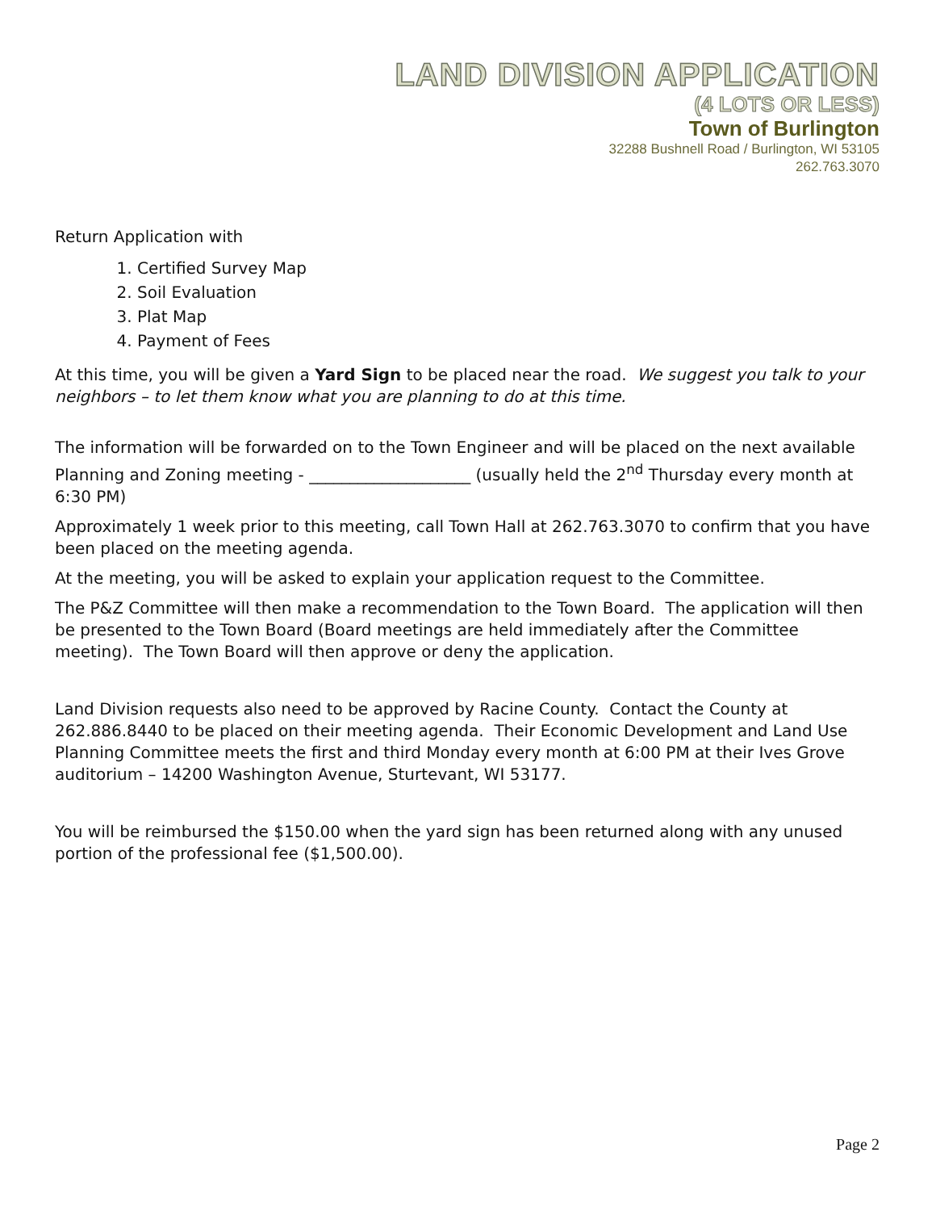LAND DIVISION APPLICATION
(4 LOTS OR LESS)
Town of Burlington
32288 Bushnell Road / Burlington, WI 53105
262.763.3070
Return Application with
1. Certified Survey Map
2. Soil Evaluation
3. Plat Map
4. Payment of Fees
At this time, you will be given a Yard Sign to be placed near the road. We suggest you talk to your neighbors – to let them know what you are planning to do at this time.
The information will be forwarded on to the Town Engineer and will be placed on the next available Planning and Zoning meeting - ____________________ (usually held the 2<sup>nd</sup> Thursday every month at 6:30 PM)
Approximately 1 week prior to this meeting, call Town Hall at 262.763.3070 to confirm that you have been placed on the meeting agenda.
At the meeting, you will be asked to explain your application request to the Committee.
The P&Z Committee will then make a recommendation to the Town Board. The application will then be presented to the Town Board (Board meetings are held immediately after the Committee meeting). The Town Board will then approve or deny the application.
Land Division requests also need to be approved by Racine County. Contact the County at 262.886.8440 to be placed on their meeting agenda. Their Economic Development and Land Use Planning Committee meets the first and third Monday every month at 6:00 PM at their Ives Grove auditorium – 14200 Washington Avenue, Sturtevant, WI 53177.
You will be reimbursed the $150.00 when the yard sign has been returned along with any unused portion of the professional fee ($1,500.00).
Page 2